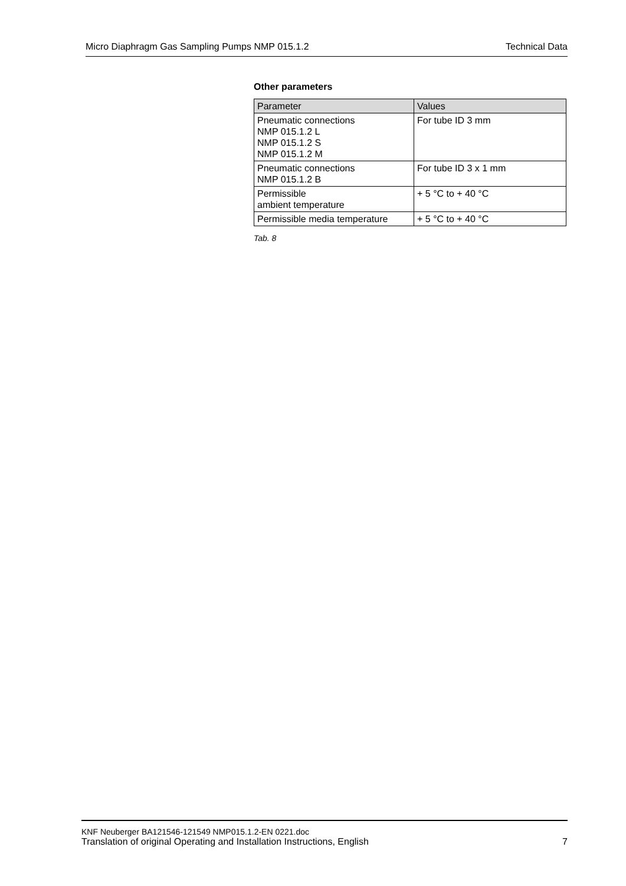Micro Diaphragm Gas Sampling Pumps NMP 015.1.2 Technical Data
Other parameters
| Parameter | Values |
| --- | --- |
| Pneumatic connections NMP 015.1.2 L NMP 015.1.2 S NMP 015.1.2 M | For tube ID 3 mm |
| Pneumatic connections NMP 015.1.2 B | For tube ID 3 x 1 mm |
| Permissible ambient temperature | + 5 °C to + 40 °C |
| Permissible media temperature | + 5 °C to + 40 °C |
Tab. 8
KNF Neuberger BA121546-121549 NMP015.1.2-EN 0221.doc
Translation of original Operating and Installation Instructions, English 7